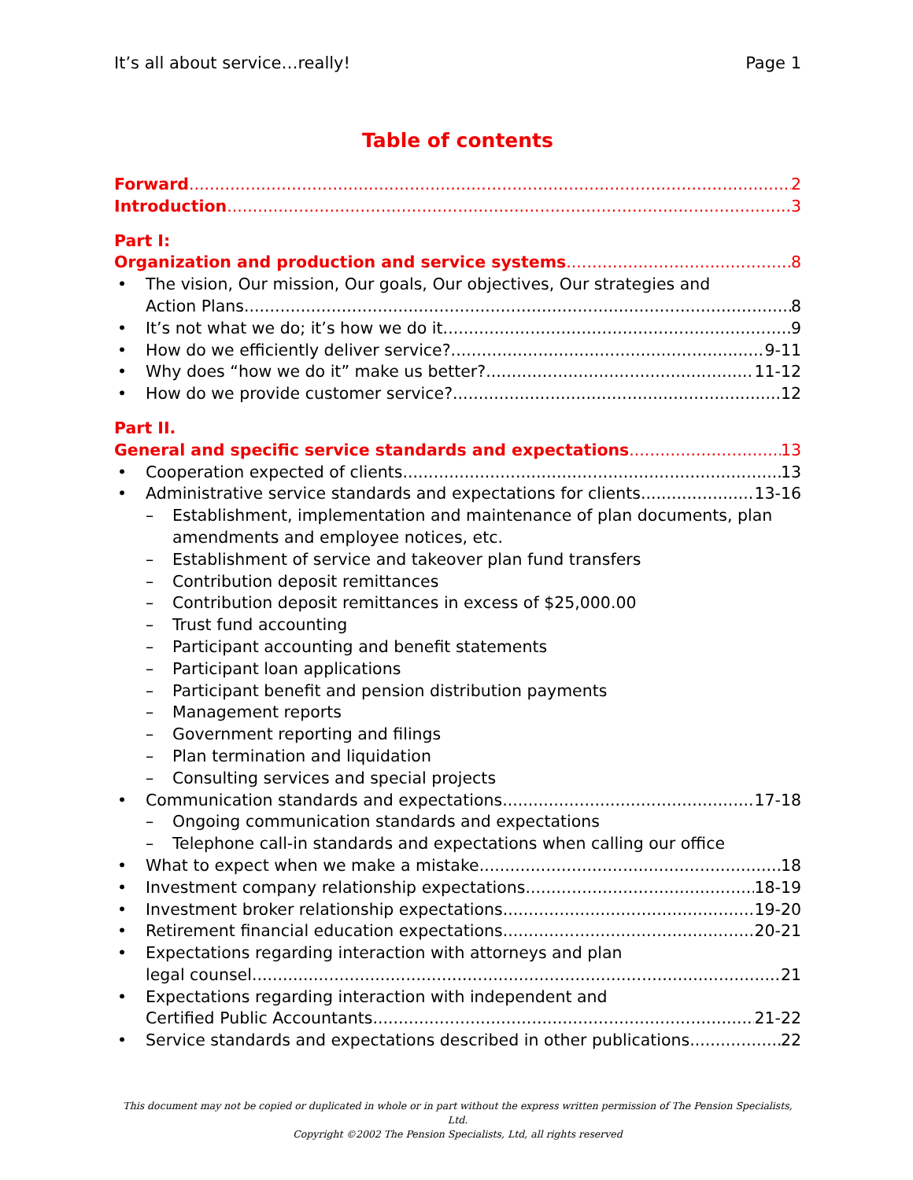It’s all about service…really! Page 1
Table of contents
Forward 2
Introduction 3
Part I:
Organization and production and service systems 8
• The vision, Our mission, Our goals, Our objectives, Our strategies and
Action Plans 8
• It’s not what we do; it’s how we do it. 9
• How do we efficiently deliver service? 9-11
• Why does “how we do it” make us better? 11-12
• How do we provide customer service? 12
Part II.
General and specific service standards and expectations 13
• Cooperation expected of clients 13
• Administrative service standards and expectations for clients 13-16
– Establishment, implementation and maintenance of plan documents, plan amendments and employee notices, etc.
– Establishment of service and takeover plan fund transfers
– Contribution deposit remittances
– Contribution deposit remittances in excess of $25,000.00
– Trust fund accounting
– Participant accounting and benefit statements
– Participant loan applications
– Participant benefit and pension distribution payments
– Management reports
– Government reporting and filings
– Plan termination and liquidation
– Consulting services and special projects
• Communication standards and expectations 17-18
– Ongoing communication standards and expectations
– Telephone call-in standards and expectations when calling our office
• What to expect when we make a mistake 18
• Investment company relationship expectations 18-19
• Investment broker relationship expectations 19-20
• Retirement financial education expectations 20-21
• Expectations regarding interaction with attorneys and plan
legal counsel 21
• Expectations regarding interaction with independent and
Certified Public Accountants 21-22
• Service standards and expectations described in other publications 22
This document may not be copied or duplicated in whole or in part without the express written permission of The Pension Specialists, Ltd.
Copyright ©2002 The Pension Specialists, Ltd, all rights reserved